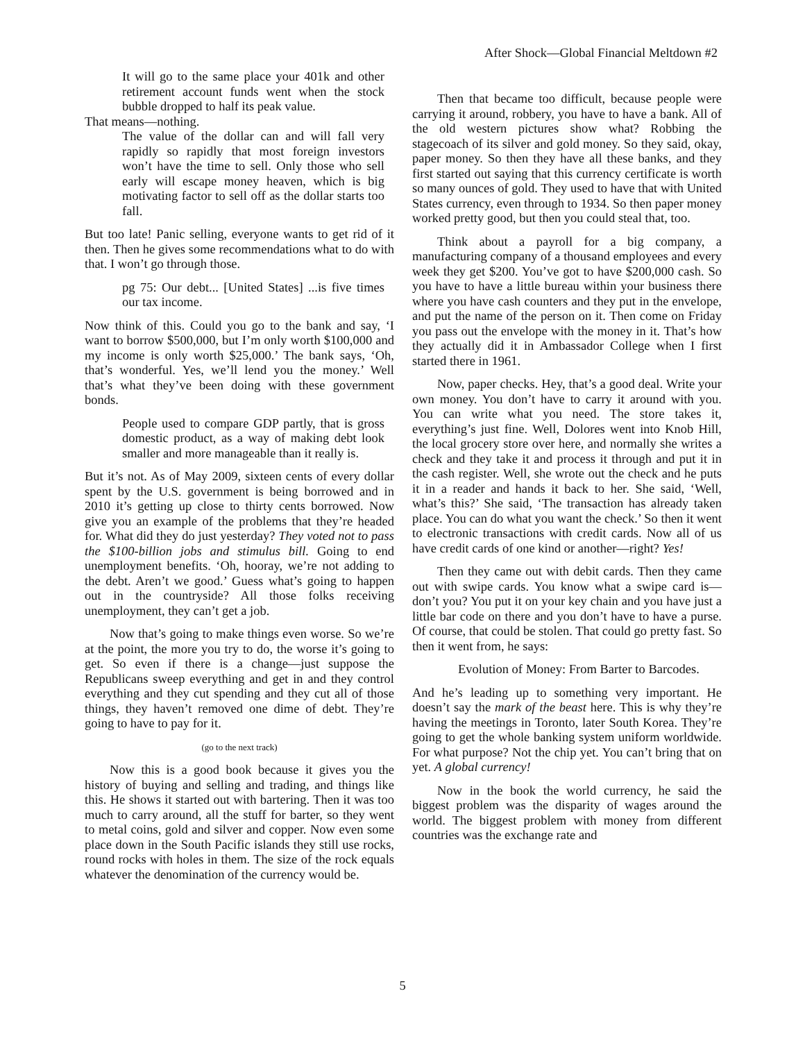After Shock—Global Financial Meltdown #2
It will go to the same place your 401k and other retirement account funds went when the stock bubble dropped to half its peak value.
That means—nothing.
The value of the dollar can and will fall very rapidly so rapidly that most foreign investors won’t have the time to sell. Only those who sell early will escape money heaven, which is big motivating factor to sell off as the dollar starts too fall.
But too late! Panic selling, everyone wants to get rid of it then. Then he gives some recommendations what to do with that. I won’t go through those.
pg 75: Our debt... [United States] ...is five times our tax income.
Now think of this. Could you go to the bank and say, ‘I want to borrow $500,000, but I’m only worth $100,000 and my income is only worth $25,000.’ The bank says, ‘Oh, that’s wonderful. Yes, we’ll lend you the money.’ Well that’s what they’ve been doing with these government bonds.
People used to compare GDP partly, that is gross domestic product, as a way of making debt look smaller and more manageable than it really is.
But it’s not. As of May 2009, sixteen cents of every dollar spent by the U.S. government is being borrowed and in 2010 it’s getting up close to thirty cents borrowed. Now give you an example of the problems that they’re headed for. What did they do just yesterday? They voted not to pass the $100-billion jobs and stimulus bill. Going to end unemployment benefits. ‘Oh, hooray, we’re not adding to the debt. Aren’t we good.’ Guess what’s going to happen out in the countryside? All those folks receiving unemployment, they can’t get a job.
Now that’s going to make things even worse. So we’re at the point, the more you try to do, the worse it’s going to get. So even if there is a change—just suppose the Republicans sweep everything and get in and they control everything and they cut spending and they cut all of those things, they haven’t removed one dime of debt. They’re going to have to pay for it.
(go to the next track)
Now this is a good book because it gives you the history of buying and selling and trading, and things like this. He shows it started out with bartering. Then it was too much to carry around, all the stuff for barter, so they went to metal coins, gold and silver and copper. Now even some place down in the South Pacific islands they still use rocks, round rocks with holes in them. The size of the rock equals whatever the denomination of the currency would be.
Then that became too difficult, because people were carrying it around, robbery, you have to have a bank. All of the old western pictures show what? Robbing the stagecoach of its silver and gold money. So they said, okay, paper money. So then they have all these banks, and they first started out saying that this currency certificate is worth so many ounces of gold. They used to have that with United States currency, even through to 1934. So then paper money worked pretty good, but then you could steal that, too.
Think about a payroll for a big company, a manufacturing company of a thousand employees and every week they get $200. You’ve got to have $200,000 cash. So you have to have a little bureau within your business there where you have cash counters and they put in the envelope, and put the name of the person on it. Then come on Friday you pass out the envelope with the money in it. That’s how they actually did it in Ambassador College when I first started there in 1961.
Now, paper checks. Hey, that’s a good deal. Write your own money. You don’t have to carry it around with you. You can write what you need. The store takes it, everything’s just fine. Well, Dolores went into Knob Hill, the local grocery store over here, and normally she writes a check and they take it and process it through and put it in the cash register. Well, she wrote out the check and he puts it in a reader and hands it back to her. She said, ‘Well, what’s this?’ She said, ‘The transaction has already taken place. You can do what you want the check.’ So then it went to electronic transactions with credit cards. Now all of us have credit cards of one kind or another—right? Yes!
Then they came out with debit cards. Then they came out with swipe cards. You know what a swipe card is—don’t you? You put it on your key chain and you have just a little bar code on there and you don’t have to have a purse. Of course, that could be stolen. That could go pretty fast. So then it went from, he says:
Evolution of Money: From Barter to Barcodes.
And he’s leading up to something very important. He doesn’t say the mark of the beast here. This is why they’re having the meetings in Toronto, later South Korea. They’re going to get the whole banking system uniform worldwide. For what purpose? Not the chip yet. You can’t bring that on yet. A global currency!
Now in the book the world currency, he said the biggest problem was the disparity of wages around the world. The biggest problem with money from different countries was the exchange rate and
5